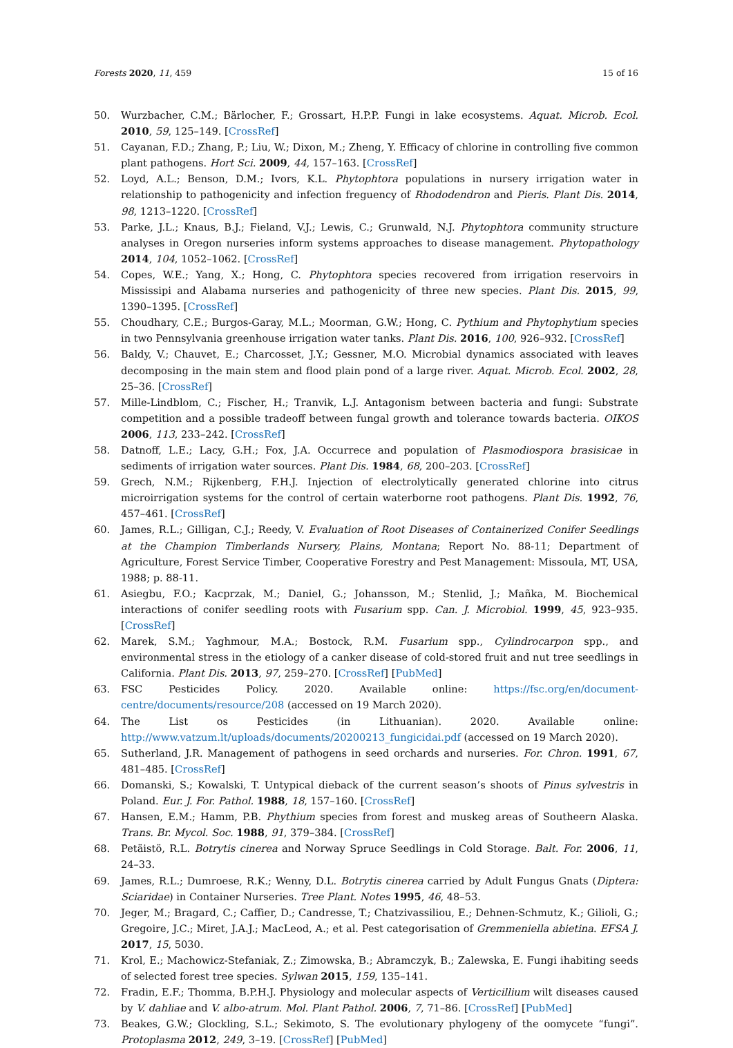Forests 2020, 11, 459 15 of 16
50. Wurzbacher, C.M.; Bärlocher, F.; Grossart, H.P.P. Fungi in lake ecosystems. Aquat. Microb. Ecol. 2010, 59, 125–149. [CrossRef]
51. Cayanan, F.D.; Zhang, P.; Liu, W.; Dixon, M.; Zheng, Y. Efficacy of chlorine in controlling five common plant pathogens. Hort Sci. 2009, 44, 157–163. [CrossRef]
52. Loyd, A.L.; Benson, D.M.; Ivors, K.L. Phytophtora populations in nursery irrigation water in relationship to pathogenicity and infection freguency of Rhododendron and Pieris. Plant Dis. 2014, 98, 1213–1220. [CrossRef]
53. Parke, J.L.; Knaus, B.J.; Fieland, V.J.; Lewis, C.; Grunwald, N.J. Phytophtora community structure analyses in Oregon nurseries inform systems approaches to disease management. Phytopathology 2014, 104, 1052–1062. [CrossRef]
54. Copes, W.E.; Yang, X.; Hong, C. Phytophtora species recovered from irrigation reservoirs in Mississipi and Alabama nurseries and pathogenicity of three new species. Plant Dis. 2015, 99, 1390–1395. [CrossRef]
55. Choudhary, C.E.; Burgos-Garay, M.L.; Moorman, G.W.; Hong, C. Pythium and Phytophytium species in two Pennsylvania greenhouse irrigation water tanks. Plant Dis. 2016, 100, 926–932. [CrossRef]
56. Baldy, V.; Chauvet, E.; Charcosset, J.Y.; Gessner, M.O. Microbial dynamics associated with leaves decomposing in the main stem and flood plain pond of a large river. Aquat. Microb. Ecol. 2002, 28, 25–36. [CrossRef]
57. Mille-Lindblom, C.; Fischer, H.; Tranvik, L.J. Antagonism between bacteria and fungi: Substrate competition and a possible tradeoff between fungal growth and tolerance towards bacteria. OIKOS 2006, 113, 233–242. [CrossRef]
58. Datnoff, L.E.; Lacy, G.H.; Fox, J.A. Occurrece and population of Plasmodiospora brasisicae in sediments of irrigation water sources. Plant Dis. 1984, 68, 200–203. [CrossRef]
59. Grech, N.M.; Rijkenberg, F.H.J. Injection of electrolytically generated chlorine into citrus microirrigation systems for the control of certain waterborne root pathogens. Plant Dis. 1992, 76, 457–461. [CrossRef]
60. James, R.L.; Gilligan, C.J.; Reedy, V. Evaluation of Root Diseases of Containerized Conifer Seedlings at the Champion Timberlands Nursery, Plains, Montana; Report No. 88-11; Department of Agriculture, Forest Service Timber, Cooperative Forestry and Pest Management: Missoula, MT, USA, 1988; p. 88-11.
61. Asiegbu, F.O.; Kacprzak, M.; Daniel, G.; Johansson, M.; Stenlid, J.; Mañka, M. Biochemical interactions of conifer seedling roots with Fusarium spp. Can. J. Microbiol. 1999, 45, 923–935. [CrossRef]
62. Marek, S.M.; Yaghmour, M.A.; Bostock, R.M. Fusarium spp., Cylindrocarpon spp., and environmental stress in the etiology of a canker disease of cold-stored fruit and nut tree seedlings in California. Plant Dis. 2013, 97, 259–270. [CrossRef] [PubMed]
63. FSC Pesticides Policy. 2020. Available online: https://fsc.org/en/document-centre/documents/resource/208 (accessed on 19 March 2020).
64. The List os Pesticides (in Lithuanian). 2020. Available online: http://www.vatzum.lt/uploads/documents/20200213_fungicidai.pdf (accessed on 19 March 2020).
65. Sutherland, J.R. Management of pathogens in seed orchards and nurseries. For. Chron. 1991, 67, 481–485. [CrossRef]
66. Domanski, S.; Kowalski, T. Untypical dieback of the current season’s shoots of Pinus sylvestris in Poland. Eur. J. For. Pathol. 1988, 18, 157–160. [CrossRef]
67. Hansen, E.M.; Hamm, P.B. Phythium species from forest and muskeg areas of Southeern Alaska. Trans. Br. Mycol. Soc. 1988, 91, 379–384. [CrossRef]
68. Petäistö, R.L. Botrytis cinerea and Norway Spruce Seedlings in Cold Storage. Balt. For. 2006, 11, 24–33.
69. James, R.L.; Dumroese, R.K.; Wenny, D.L. Botrytis cinerea carried by Adult Fungus Gnats (Diptera: Sciaridae) in Container Nurseries. Tree Plant. Notes 1995, 46, 48–53.
70. Jeger, M.; Bragard, C.; Caffier, D.; Candresse, T.; Chatzivassiliou, E.; Dehnen-Schmutz, K.; Gilioli, G.; Gregoire, J.C.; Miret, J.A.J.; MacLeod, A.; et al. Pest categorisation of Gremmeniella abietina. EFSA J. 2017, 15, 5030.
71. Krol, E.; Machowicz-Stefaniak, Z.; Zimowska, B.; Abramczyk, B.; Zalewska, E. Fungi ihabiting seeds of selected forest tree species. Sylwan 2015, 159, 135–141.
72. Fradin, E.F.; Thomma, B.P.H.J. Physiology and molecular aspects of Verticillium wilt diseases caused by V. dahliae and V. albo-atrum. Mol. Plant Pathol. 2006, 7, 71–86. [CrossRef] [PubMed]
73. Beakes, G.W.; Glockling, S.L.; Sekimoto, S. The evolutionary phylogeny of the oomycete “fungi”. Protoplasma 2012, 249, 3–19. [CrossRef] [PubMed]